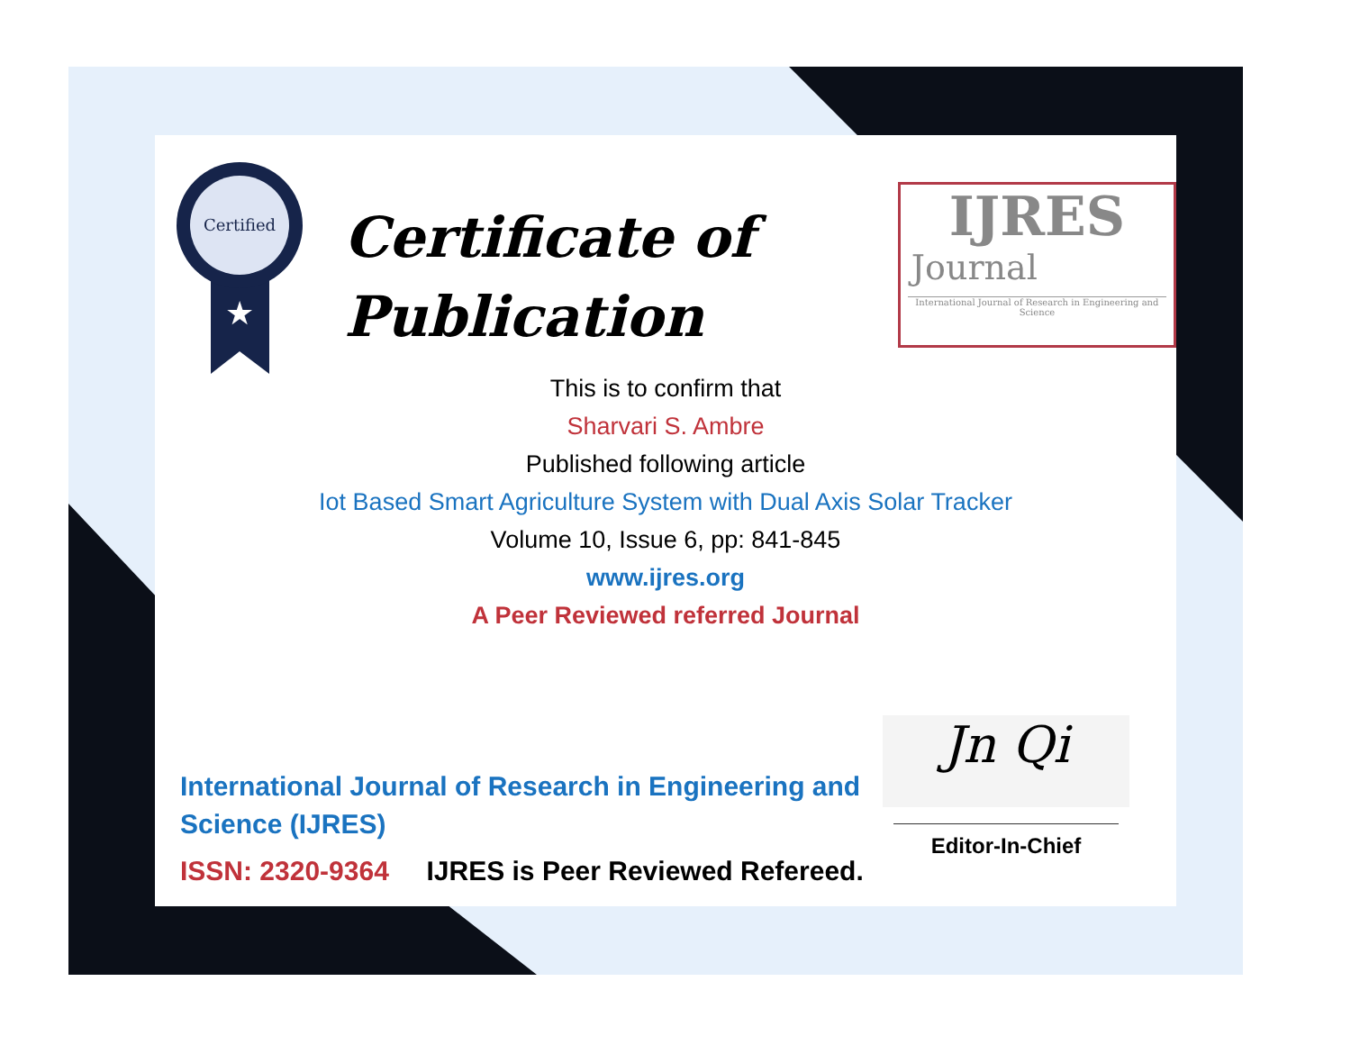Certified
★
Certificate of
Publication
IJRES
Journal
International Journal of Research in Engineering and Science
This is to confirm that
Sharvari S. Ambre
Published following article
Iot Based Smart Agriculture System with Dual Axis Solar Tracker
Volume 10, Issue 6, pp: 841-845
www.ijres.org
A Peer Reviewed referred Journal
International Journal of Research in Engineering and Science (IJRES)
ISSN: 2320-9364 IJRES is Peer Reviewed Refereed.
Jn Qi
Editor-In-Chief